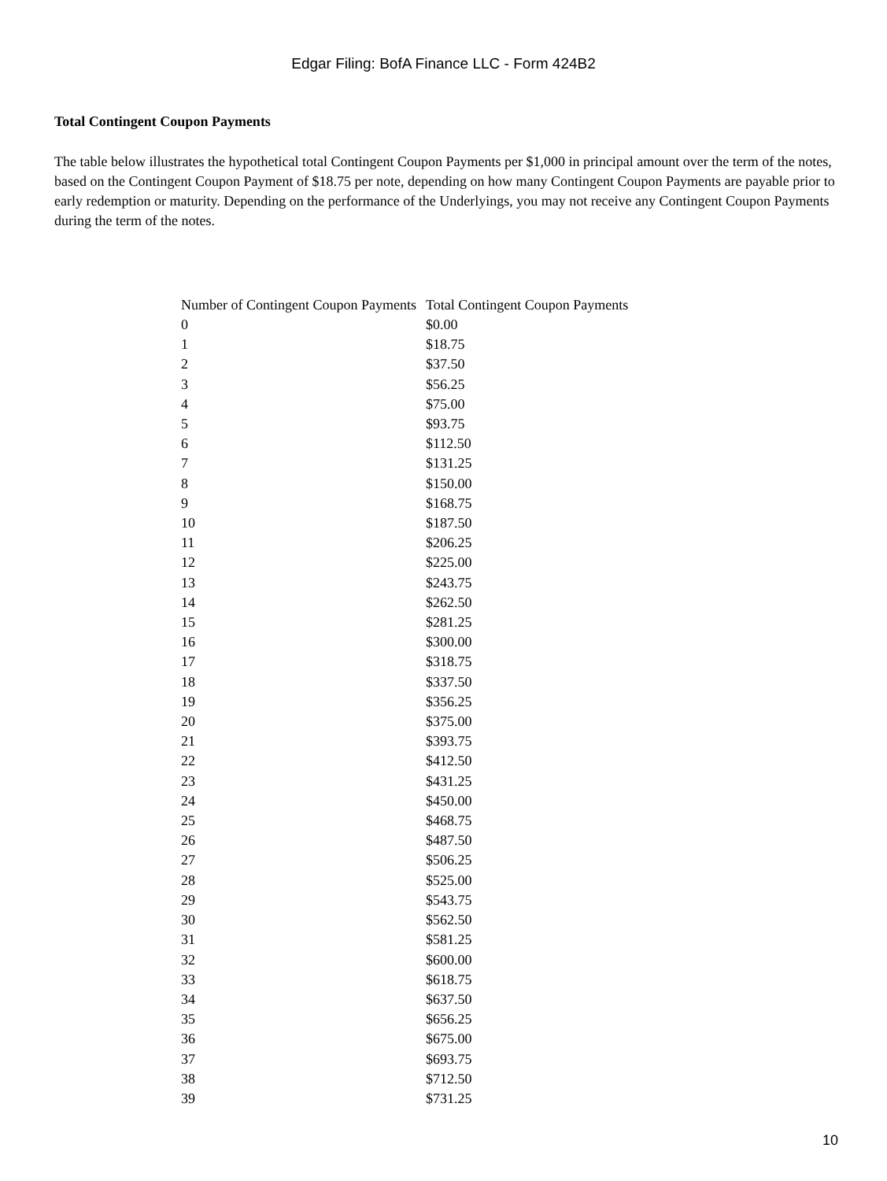Edgar Filing: BofA Finance LLC - Form 424B2
Total Contingent Coupon Payments
The table below illustrates the hypothetical total Contingent Coupon Payments per $1,000 in principal amount over the term of the notes, based on the Contingent Coupon Payment of $18.75 per note, depending on how many Contingent Coupon Payments are payable prior to early redemption or maturity. Depending on the performance of the Underlyings, you may not receive any Contingent Coupon Payments during the term of the notes.
| Number of Contingent Coupon Payments | Total Contingent Coupon Payments |
| --- | --- |
| 0 | $0.00 |
| 1 | $18.75 |
| 2 | $37.50 |
| 3 | $56.25 |
| 4 | $75.00 |
| 5 | $93.75 |
| 6 | $112.50 |
| 7 | $131.25 |
| 8 | $150.00 |
| 9 | $168.75 |
| 10 | $187.50 |
| 11 | $206.25 |
| 12 | $225.00 |
| 13 | $243.75 |
| 14 | $262.50 |
| 15 | $281.25 |
| 16 | $300.00 |
| 17 | $318.75 |
| 18 | $337.50 |
| 19 | $356.25 |
| 20 | $375.00 |
| 21 | $393.75 |
| 22 | $412.50 |
| 23 | $431.25 |
| 24 | $450.00 |
| 25 | $468.75 |
| 26 | $487.50 |
| 27 | $506.25 |
| 28 | $525.00 |
| 29 | $543.75 |
| 30 | $562.50 |
| 31 | $581.25 |
| 32 | $600.00 |
| 33 | $618.75 |
| 34 | $637.50 |
| 35 | $656.25 |
| 36 | $675.00 |
| 37 | $693.75 |
| 38 | $712.50 |
| 39 | $731.25 |
10